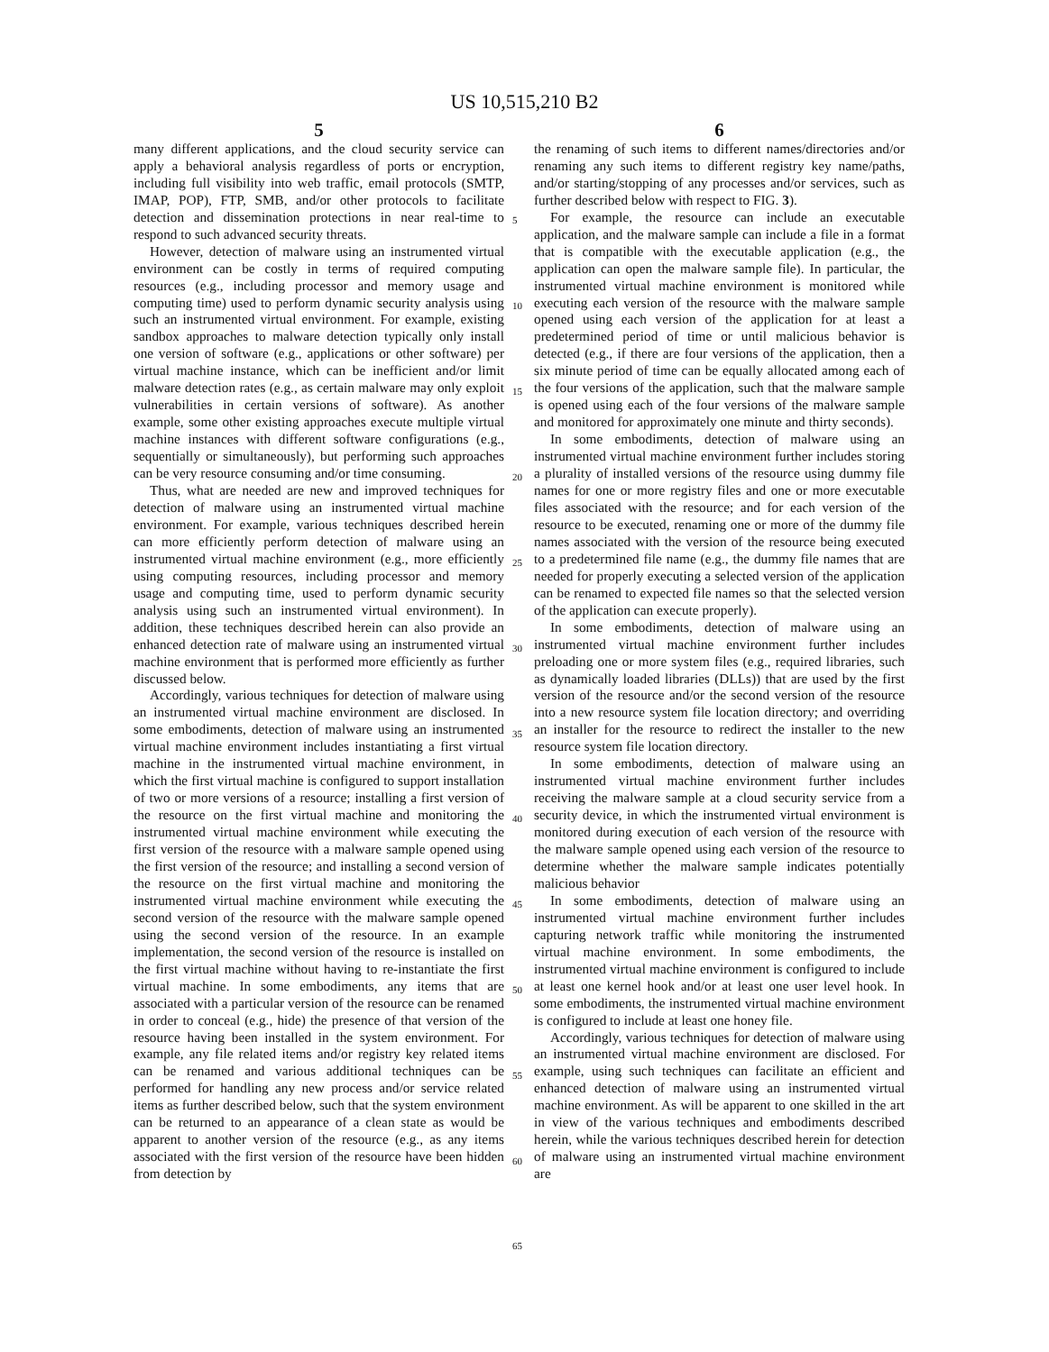US 10,515,210 B2
5
many different applications, and the cloud security service can apply a behavioral analysis regardless of ports or encryption, including full visibility into web traffic, email protocols (SMTP, IMAP, POP), FTP, SMB, and/or other protocols to facilitate detection and dissemination protections in near real-time to respond to such advanced security threats.
However, detection of malware using an instrumented virtual environment can be costly in terms of required computing resources (e.g., including processor and memory usage and computing time) used to perform dynamic security analysis using such an instrumented virtual environment. For example, existing sandbox approaches to malware detection typically only install one version of software (e.g., applications or other software) per virtual machine instance, which can be inefficient and/or limit malware detection rates (e.g., as certain malware may only exploit vulnerabilities in certain versions of software). As another example, some other existing approaches execute multiple virtual machine instances with different software configurations (e.g., sequentially or simultaneously), but performing such approaches can be very resource consuming and/or time consuming.
Thus, what are needed are new and improved techniques for detection of malware using an instrumented virtual machine environment. For example, various techniques described herein can more efficiently perform detection of malware using an instrumented virtual machine environment (e.g., more efficiently using computing resources, including processor and memory usage and computing time, used to perform dynamic security analysis using such an instrumented virtual environment). In addition, these techniques described herein can also provide an enhanced detection rate of malware using an instrumented virtual machine environment that is performed more efficiently as further discussed below.
Accordingly, various techniques for detection of malware using an instrumented virtual machine environment are disclosed. In some embodiments, detection of malware using an instrumented virtual machine environment includes instantiating a first virtual machine in the instrumented virtual machine environment, in which the first virtual machine is configured to support installation of two or more versions of a resource; installing a first version of the resource on the first virtual machine and monitoring the instrumented virtual machine environment while executing the first version of the resource with a malware sample opened using the first version of the resource; and installing a second version of the resource on the first virtual machine and monitoring the instrumented virtual machine environment while executing the second version of the resource with the malware sample opened using the second version of the resource. In an example implementation, the second version of the resource is installed on the first virtual machine without having to re-instantiate the first virtual machine. In some embodiments, any items that are associated with a particular version of the resource can be renamed in order to conceal (e.g., hide) the presence of that version of the resource having been installed in the system environment. For example, any file related items and/or registry key related items can be renamed and various additional techniques can be performed for handling any new process and/or service related items as further described below, such that the system environment can be returned to an appearance of a clean state as would be apparent to another version of the resource (e.g., as any items associated with the first version of the resource have been hidden from detection by
6
the renaming of such items to different names/directories and/or renaming any such items to different registry key name/paths, and/or starting/stopping of any processes and/or services, such as further described below with respect to FIG. 3).
For example, the resource can include an executable application, and the malware sample can include a file in a format that is compatible with the executable application (e.g., the application can open the malware sample file). In particular, the instrumented virtual machine environment is monitored while executing each version of the resource with the malware sample opened using each version of the application for at least a predetermined period of time or until malicious behavior is detected (e.g., if there are four versions of the application, then a six minute period of time can be equally allocated among each of the four versions of the application, such that the malware sample is opened using each of the four versions of the malware sample and monitored for approximately one minute and thirty seconds).
In some embodiments, detection of malware using an instrumented virtual machine environment further includes storing a plurality of installed versions of the resource using dummy file names for one or more registry files and one or more executable files associated with the resource; and for each version of the resource to be executed, renaming one or more of the dummy file names associated with the version of the resource being executed to a predetermined file name (e.g., the dummy file names that are needed for properly executing a selected version of the application can be renamed to expected file names so that the selected version of the application can execute properly).
In some embodiments, detection of malware using an instrumented virtual machine environment further includes preloading one or more system files (e.g., required libraries, such as dynamically loaded libraries (DLLs)) that are used by the first version of the resource and/or the second version of the resource into a new resource system file location directory; and overriding an installer for the resource to redirect the installer to the new resource system file location directory.
In some embodiments, detection of malware using an instrumented virtual machine environment further includes receiving the malware sample at a cloud security service from a security device, in which the instrumented virtual environment is monitored during execution of each version of the resource with the malware sample opened using each version of the resource to determine whether the malware sample indicates potentially malicious behavior
In some embodiments, detection of malware using an instrumented virtual machine environment further includes capturing network traffic while monitoring the instrumented virtual machine environment. In some embodiments, the instrumented virtual machine environment is configured to include at least one kernel hook and/or at least one user level hook. In some embodiments, the instrumented virtual machine environment is configured to include at least one honey file.
Accordingly, various techniques for detection of malware using an instrumented virtual machine environment are disclosed. For example, using such techniques can facilitate an efficient and enhanced detection of malware using an instrumented virtual machine environment. As will be apparent to one skilled in the art in view of the various techniques and embodiments described herein, while the various techniques described herein for detection of malware using an instrumented virtual machine environment are
5
10
15
20
25
30
35
40
45
50
55
60
65